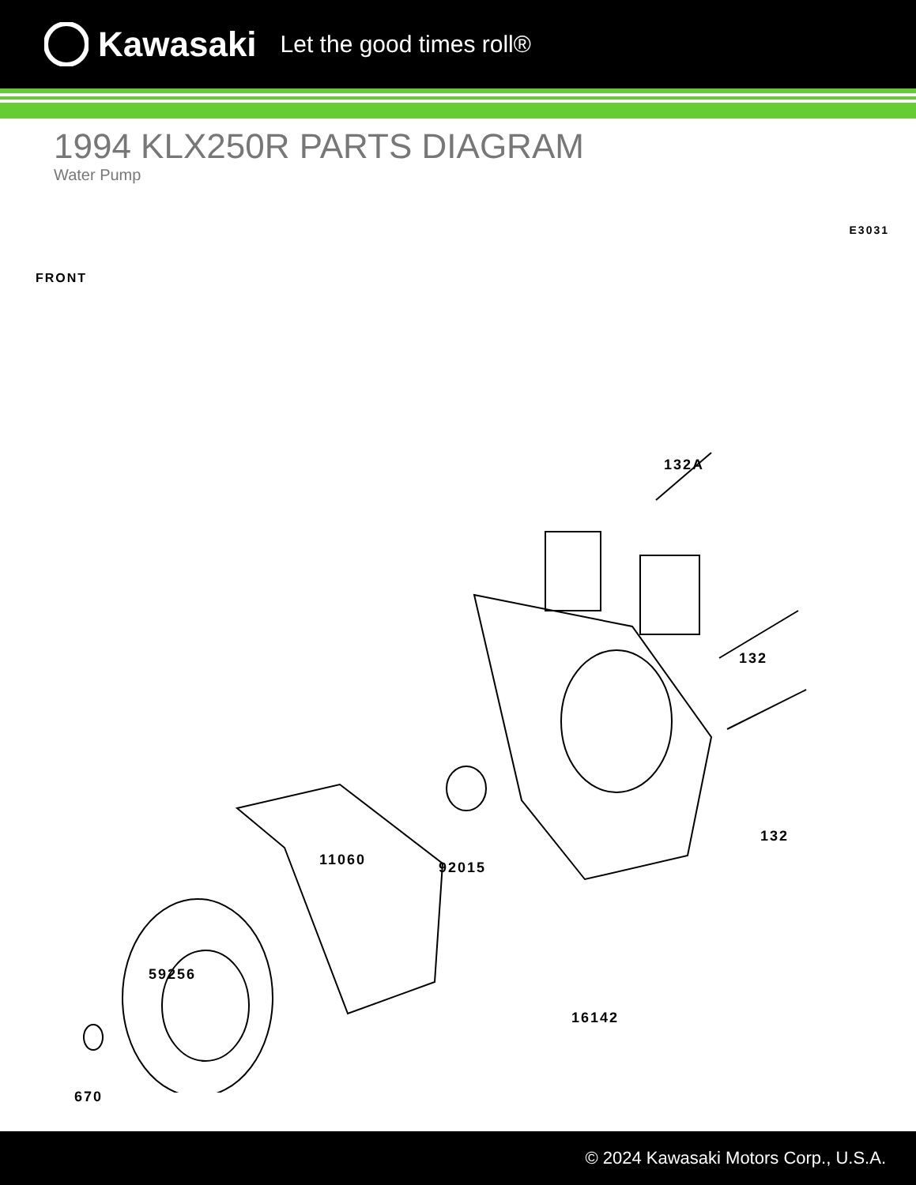Kawasaki Let the good times roll®
1994 KLX250R PARTS DIAGRAM
Water Pump
E3031
FRONT
132A
132
132
11060 92015
16142
59256
670
© 2024 Kawasaki Motors Corp., U.S.A.